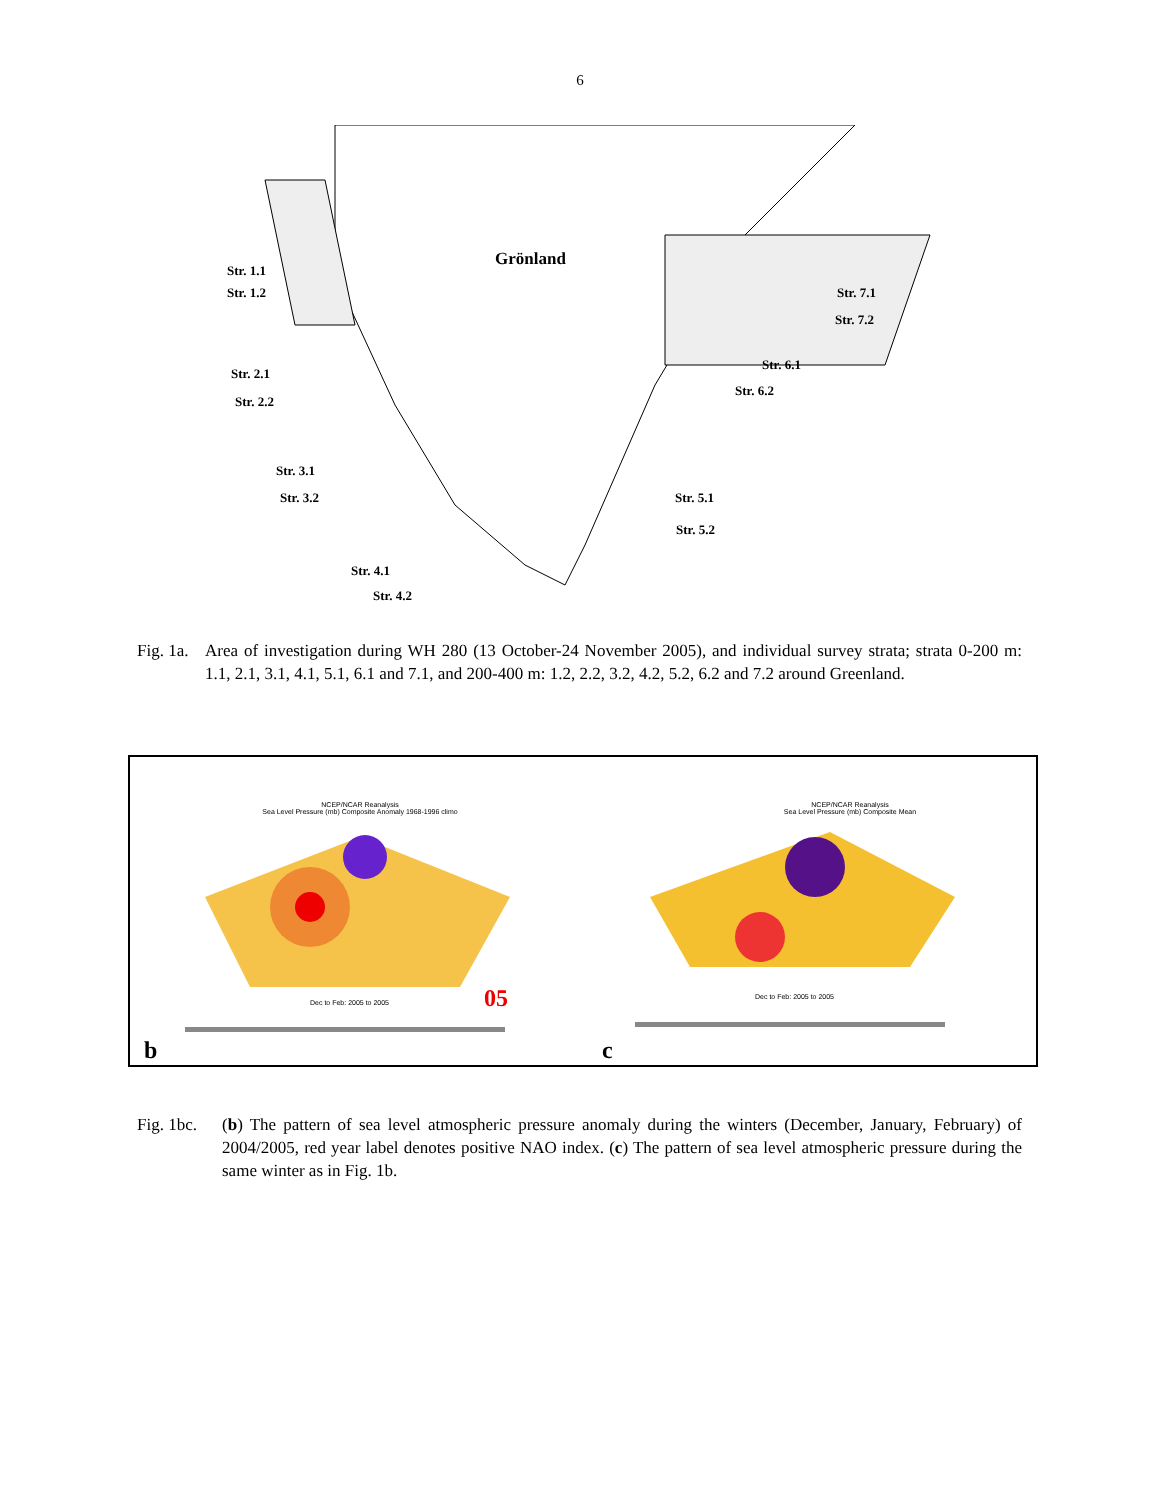6
Grönland
Str. 1.1
Str. 1.2
Str. 2.1
Str. 2.2
Str. 3.1
Str. 3.2
Str. 4.1
Str. 4.2
Str. 5.1
Str. 5.2
Str. 6.1
Str. 6.2
Str. 7.1
Str. 7.2
Fig. 1a. Area of investigation during WH 280 (13 October-24 November 2005), and individual survey strata; strata 0-200 m: 1.1, 2.1, 3.1, 4.1, 5.1, 6.1 and 7.1, and 200-400 m: 1.2, 2.2, 3.2, 4.2, 5.2, 6.2 and 7.2 around Greenland.
NCEP/NCAR Reanalysis
Sea Level Pressure (mb) Composite Anomaly 1968-1996 climo
NCEP/NCAR Reanalysis
Sea Level Pressure (mb) Composite Mean
Dec to Feb: 2005 to 2005
Dec to Feb: 2005 to 2005
05
b c
Fig. 1bc. (b) The pattern of sea level atmospheric pressure anomaly during the winters (December, January, February) of 2004/2005, red year label denotes positive NAO index. (c) The pattern of sea level atmospheric pressure during the same winter as in Fig. 1b.